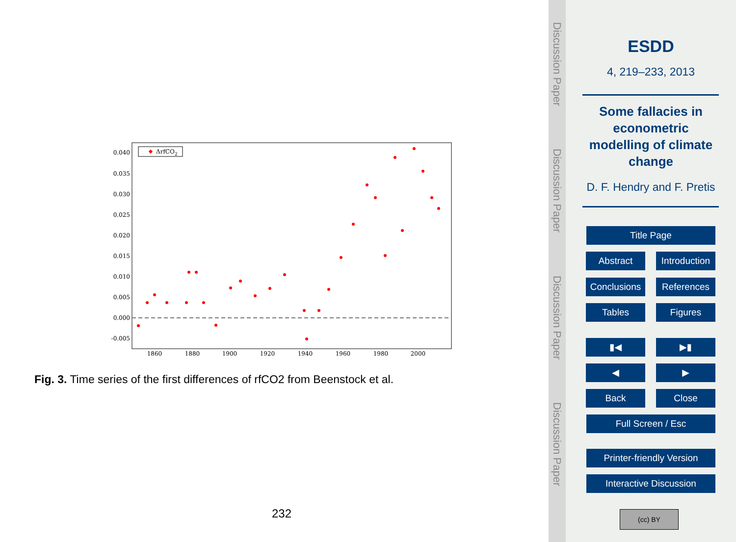0.040
0.035
0.030
0.025
0.020
0.015
0.010
0.005
0.000
-0.005
1860
1880
1900
1920
1940
1960
1980
2000
ΔrfCO2
Fig. 3. Time series of the first differences of rfCO2 from Beenstock et al.
232
Discussion Paper
Discussion Paper
Discussion Paper
Discussion Paper
ESDD
4, 219–233, 2013
Some fallacies in
econometric
modelling of climate
change
D. F. Hendry and F. Pretis
Title Page
Abstract
Introduction
Conclusions
References
Tables Figures
▮◀ ▶▮
◀ ▶
Back Close
Full Screen / Esc
Printer-friendly Version
Interactive Discussion
(cc) BY